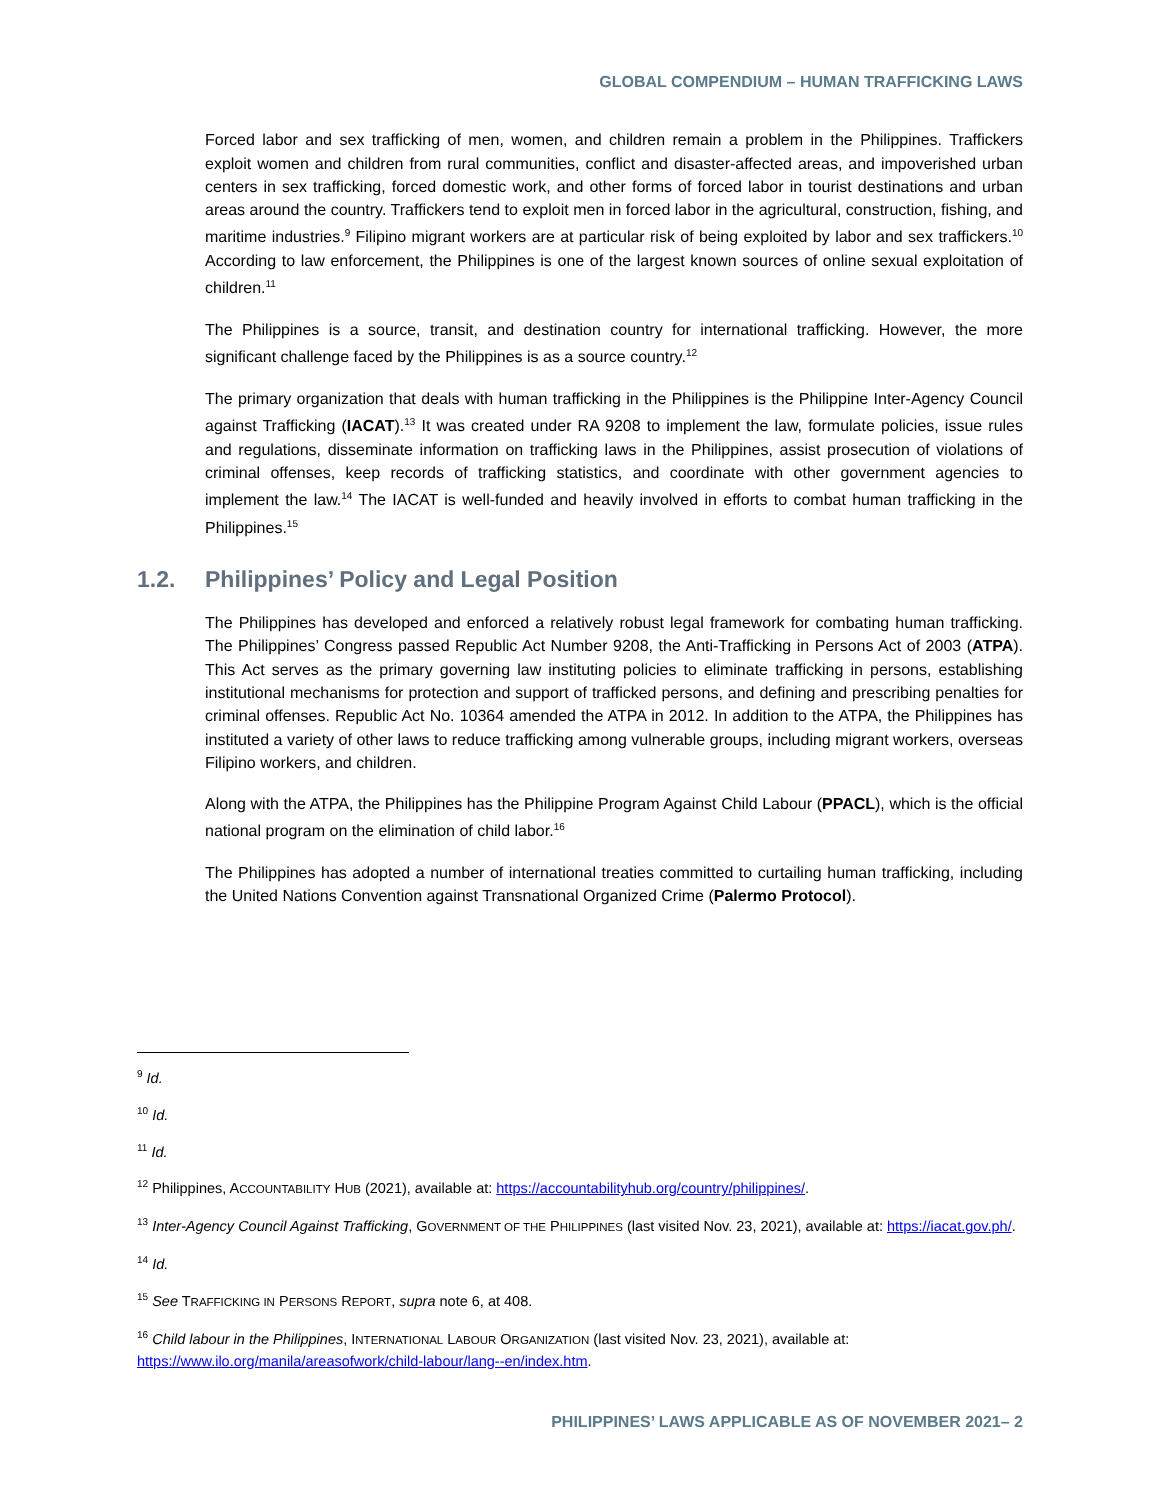GLOBAL COMPENDIUM – HUMAN TRAFFICKING LAWS
Forced labor and sex trafficking of men, women, and children remain a problem in the Philippines. Traffickers exploit women and children from rural communities, conflict and disaster-affected areas, and impoverished urban centers in sex trafficking, forced domestic work, and other forms of forced labor in tourist destinations and urban areas around the country. Traffickers tend to exploit men in forced labor in the agricultural, construction, fishing, and maritime industries.<sup>9</sup> Filipino migrant workers are at particular risk of being exploited by labor and sex traffickers.<sup>10</sup> According to law enforcement, the Philippines is one of the largest known sources of online sexual exploitation of children.<sup>11</sup>
The Philippines is a source, transit, and destination country for international trafficking. However, the more significant challenge faced by the Philippines is as a source country.<sup>12</sup>
The primary organization that deals with human trafficking in the Philippines is the Philippine Inter-Agency Council against Trafficking (IACAT).<sup>13</sup> It was created under RA 9208 to implement the law, formulate policies, issue rules and regulations, disseminate information on trafficking laws in the Philippines, assist prosecution of violations of criminal offenses, keep records of trafficking statistics, and coordinate with other government agencies to implement the law.<sup>14</sup> The IACAT is well-funded and heavily involved in efforts to combat human trafficking in the Philippines.<sup>15</sup>
1.2. Philippines’ Policy and Legal Position
The Philippines has developed and enforced a relatively robust legal framework for combating human trafficking. The Philippines’ Congress passed Republic Act Number 9208, the Anti-Trafficking in Persons Act of 2003 (ATPA). This Act serves as the primary governing law instituting policies to eliminate trafficking in persons, establishing institutional mechanisms for protection and support of trafficked persons, and defining and prescribing penalties for criminal offenses. Republic Act No. 10364 amended the ATPA in 2012. In addition to the ATPA, the Philippines has instituted a variety of other laws to reduce trafficking among vulnerable groups, including migrant workers, overseas Filipino workers, and children.
Along with the ATPA, the Philippines has the Philippine Program Against Child Labour (PPACL), which is the official national program on the elimination of child labor.<sup>16</sup>
The Philippines has adopted a number of international treaties committed to curtailing human trafficking, including the United Nations Convention against Transnational Organized Crime (Palermo Protocol).
<sup>9</sup> Id.
<sup>10</sup> Id.
<sup>11</sup> Id.
<sup>12</sup> Philippines, ACCOUNTABILITY HUB (2021), available at: https://accountabilityhub.org/country/philippines/.
<sup>13</sup> Inter-Agency Council Against Trafficking, GOVERNMENT OF THE PHILIPPINES (last visited Nov. 23, 2021), available at: https://iacat.gov.ph/.
<sup>14</sup> Id.
<sup>15</sup> See TRAFFICKING IN PERSONS REPORT, supra note 6, at 408.
<sup>16</sup> Child labour in the Philippines, INTERNATIONAL LABOUR ORGANIZATION (last visited Nov. 23, 2021), available at: https://www.ilo.org/manila/areasofwork/child-labour/lang--en/index.htm.
PHILIPPINES’ LAWS APPLICABLE AS OF NOVEMBER 2021– 2